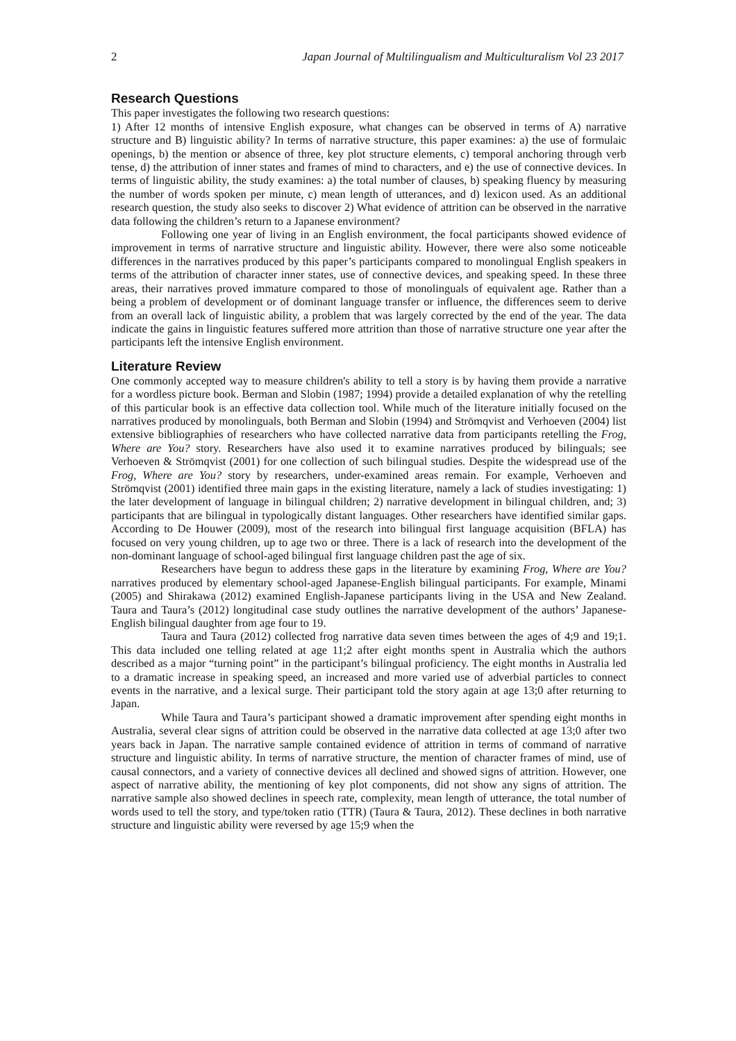2 Japan Journal of Multilingualism and Multiculturalism Vol 23 2017
Research Questions
This paper investigates the following two research questions:
1) After 12 months of intensive English exposure, what changes can be observed in terms of A) narrative structure and B) linguistic ability? In terms of narrative structure, this paper examines: a) the use of formulaic openings, b) the mention or absence of three, key plot structure elements, c) temporal anchoring through verb tense, d) the attribution of inner states and frames of mind to characters, and e) the use of connective devices. In terms of linguistic ability, the study examines: a) the total number of clauses, b) speaking fluency by measuring the number of words spoken per minute, c) mean length of utterances, and d) lexicon used. As an additional research question, the study also seeks to discover 2) What evidence of attrition can be observed in the narrative data following the children’s return to a Japanese environment?
Following one year of living in an English environment, the focal participants showed evidence of improvement in terms of narrative structure and linguistic ability. However, there were also some noticeable differences in the narratives produced by this paper’s participants compared to monolingual English speakers in terms of the attribution of character inner states, use of connective devices, and speaking speed. In these three areas, their narratives proved immature compared to those of monolinguals of equivalent age. Rather than a being a problem of development or of dominant language transfer or influence, the differences seem to derive from an overall lack of linguistic ability, a problem that was largely corrected by the end of the year. The data indicate the gains in linguistic features suffered more attrition than those of narrative structure one year after the participants left the intensive English environment.
Literature Review
One commonly accepted way to measure children's ability to tell a story is by having them provide a narrative for a wordless picture book. Berman and Slobin (1987; 1994) provide a detailed explanation of why the retelling of this particular book is an effective data collection tool. While much of the literature initially focused on the narratives produced by monolinguals, both Berman and Slobin (1994) and Strömqvist and Verhoeven (2004) list extensive bibliographies of researchers who have collected narrative data from participants retelling the Frog, Where are You? story. Researchers have also used it to examine narratives produced by bilinguals; see Verhoeven & Strömqvist (2001) for one collection of such bilingual studies. Despite the widespread use of the Frog, Where are You? story by researchers, under-examined areas remain. For example, Verhoeven and Strömqvist (2001) identified three main gaps in the existing literature, namely a lack of studies investigating: 1) the later development of language in bilingual children; 2) narrative development in bilingual children, and; 3) participants that are bilingual in typologically distant languages. Other researchers have identified similar gaps. According to De Houwer (2009), most of the research into bilingual first language acquisition (BFLA) has focused on very young children, up to age two or three. There is a lack of research into the development of the non-dominant language of school-aged bilingual first language children past the age of six.
Researchers have begun to address these gaps in the literature by examining Frog, Where are You? narratives produced by elementary school-aged Japanese-English bilingual participants. For example, Minami (2005) and Shirakawa (2012) examined English-Japanese participants living in the USA and New Zealand. Taura and Taura’s (2012) longitudinal case study outlines the narrative development of the authors’ Japanese-English bilingual daughter from age four to 19.
Taura and Taura (2012) collected frog narrative data seven times between the ages of 4;9 and 19;1. This data included one telling related at age 11;2 after eight months spent in Australia which the authors described as a major “turning point” in the participant’s bilingual proficiency. The eight months in Australia led to a dramatic increase in speaking speed, an increased and more varied use of adverbial particles to connect events in the narrative, and a lexical surge. Their participant told the story again at age 13;0 after returning to Japan.
While Taura and Taura’s participant showed a dramatic improvement after spending eight months in Australia, several clear signs of attrition could be observed in the narrative data collected at age 13;0 after two years back in Japan. The narrative sample contained evidence of attrition in terms of command of narrative structure and linguistic ability. In terms of narrative structure, the mention of character frames of mind, use of causal connectors, and a variety of connective devices all declined and showed signs of attrition. However, one aspect of narrative ability, the mentioning of key plot components, did not show any signs of attrition. The narrative sample also showed declines in speech rate, complexity, mean length of utterance, the total number of words used to tell the story, and type/token ratio (TTR) (Taura & Taura, 2012). These declines in both narrative structure and linguistic ability were reversed by age 15;9 when the